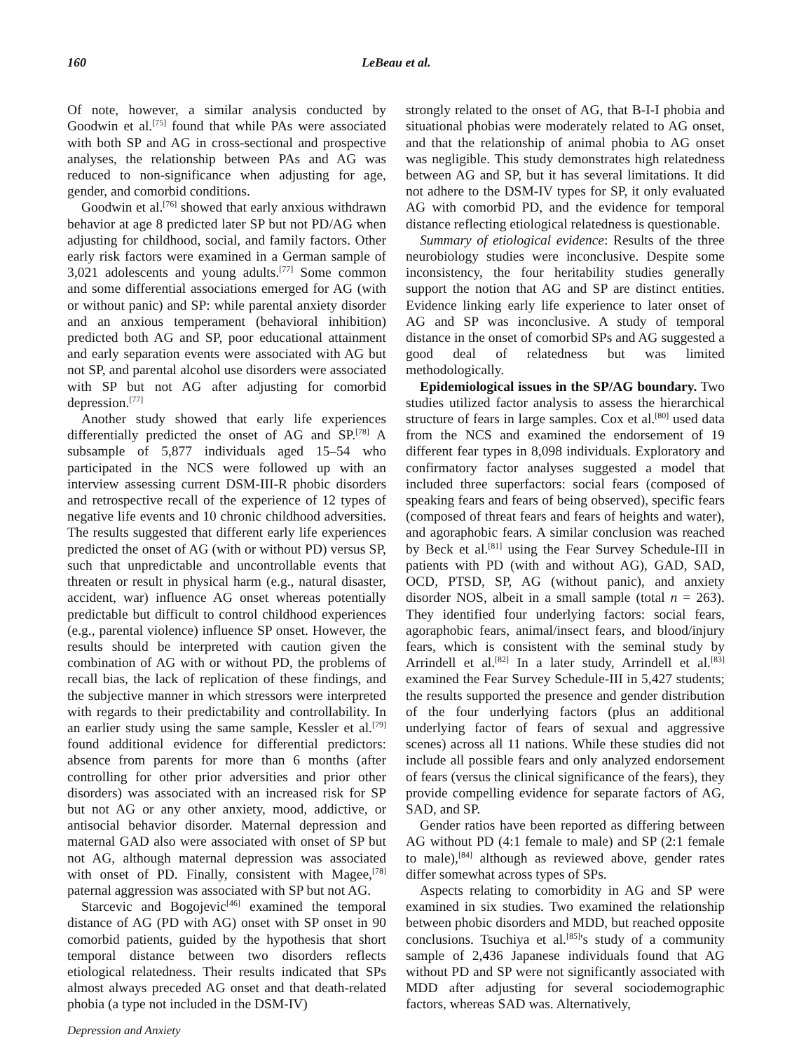160 LeBeau et al.
Of note, however, a similar analysis conducted by Goodwin et al.<sup>[75]</sup> found that while PAs were associated with both SP and AG in cross-sectional and prospective analyses, the relationship between PAs and AG was reduced to non-significance when adjusting for age, gender, and comorbid conditions.
Goodwin et al.<sup>[76]</sup> showed that early anxious withdrawn behavior at age 8 predicted later SP but not PD/AG when adjusting for childhood, social, and family factors. Other early risk factors were examined in a German sample of 3,021 adolescents and young adults.<sup>[77]</sup> Some common and some differential associations emerged for AG (with or without panic) and SP: while parental anxiety disorder and an anxious temperament (behavioral inhibition) predicted both AG and SP, poor educational attainment and early separation events were associated with AG but not SP, and parental alcohol use disorders were associated with SP but not AG after adjusting for comorbid depression.<sup>[77]</sup>
Another study showed that early life experiences differentially predicted the onset of AG and SP.<sup>[78]</sup> A subsample of 5,877 individuals aged 15–54 who participated in the NCS were followed up with an interview assessing current DSM-III-R phobic disorders and retrospective recall of the experience of 12 types of negative life events and 10 chronic childhood adversities. The results suggested that different early life experiences predicted the onset of AG (with or without PD) versus SP, such that unpredictable and uncontrollable events that threaten or result in physical harm (e.g., natural disaster, accident, war) influence AG onset whereas potentially predictable but difficult to control childhood experiences (e.g., parental violence) influence SP onset. However, the results should be interpreted with caution given the combination of AG with or without PD, the problems of recall bias, the lack of replication of these findings, and the subjective manner in which stressors were interpreted with regards to their predictability and controllability. In an earlier study using the same sample, Kessler et al.<sup>[79]</sup> found additional evidence for differential predictors: absence from parents for more than 6 months (after controlling for other prior adversities and prior other disorders) was associated with an increased risk for SP but not AG or any other anxiety, mood, addictive, or antisocial behavior disorder. Maternal depression and maternal GAD also were associated with onset of SP but not AG, although maternal depression was associated with onset of PD. Finally, consistent with Magee,<sup>[78]</sup> paternal aggression was associated with SP but not AG.
Starcevic and Bogojevic<sup>[46]</sup> examined the temporal distance of AG (PD with AG) onset with SP onset in 90 comorbid patients, guided by the hypothesis that short temporal distance between two disorders reflects etiological relatedness. Their results indicated that SPs almost always preceded AG onset and that death-related phobia (a type not included in the DSM-IV)
Depression and Anxiety
strongly related to the onset of AG, that B-I-I phobia and situational phobias were moderately related to AG onset, and that the relationship of animal phobia to AG onset was negligible. This study demonstrates high relatedness between AG and SP, but it has several limitations. It did not adhere to the DSM-IV types for SP, it only evaluated AG with comorbid PD, and the evidence for temporal distance reflecting etiological relatedness is questionable.
Summary of etiological evidence: Results of the three neurobiology studies were inconclusive. Despite some inconsistency, the four heritability studies generally support the notion that AG and SP are distinct entities. Evidence linking early life experience to later onset of AG and SP was inconclusive. A study of temporal distance in the onset of comorbid SPs and AG suggested a good deal of relatedness but was limited methodologically.
Epidemiological issues in the SP/AG boundary. Two studies utilized factor analysis to assess the hierarchical structure of fears in large samples. Cox et al.<sup>[80]</sup> used data from the NCS and examined the endorsement of 19 different fear types in 8,098 individuals. Exploratory and confirmatory factor analyses suggested a model that included three superfactors: social fears (composed of speaking fears and fears of being observed), specific fears (composed of threat fears and fears of heights and water), and agoraphobic fears. A similar conclusion was reached by Beck et al.<sup>[81]</sup> using the Fear Survey Schedule-III in patients with PD (with and without AG), GAD, SAD, OCD, PTSD, SP, AG (without panic), and anxiety disorder NOS, albeit in a small sample (total n = 263). They identified four underlying factors: social fears, agoraphobic fears, animal/insect fears, and blood/injury fears, which is consistent with the seminal study by Arrindell et al.<sup>[82]</sup> In a later study, Arrindell et al.<sup>[83]</sup> examined the Fear Survey Schedule-III in 5,427 students; the results supported the presence and gender distribution of the four underlying factors (plus an additional underlying factor of fears of sexual and aggressive scenes) across all 11 nations. While these studies did not include all possible fears and only analyzed endorsement of fears (versus the clinical significance of the fears), they provide compelling evidence for separate factors of AG, SAD, and SP.
Gender ratios have been reported as differing between AG without PD (4:1 female to male) and SP (2:1 female to male),<sup>[84]</sup> although as reviewed above, gender rates differ somewhat across types of SPs.
Aspects relating to comorbidity in AG and SP were examined in six studies. Two examined the relationship between phobic disorders and MDD, but reached opposite conclusions. Tsuchiya et al.<sup>[85]</sup>'s study of a community sample of 2,436 Japanese individuals found that AG without PD and SP were not significantly associated with MDD after adjusting for several sociodemographic factors, whereas SAD was. Alternatively,